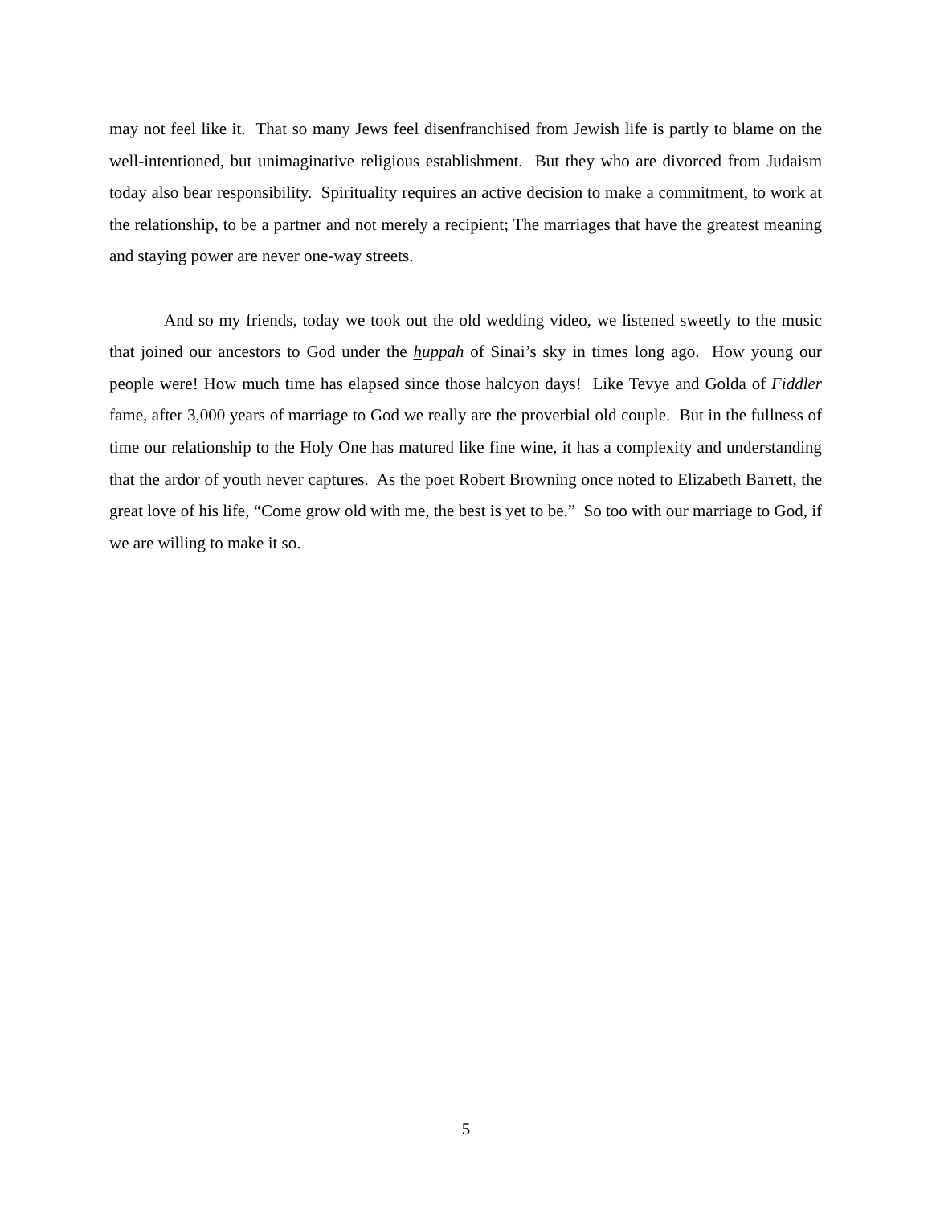may not feel like it. That so many Jews feel disenfranchised from Jewish life is partly to blame on the well-intentioned, but unimaginative religious establishment. But they who are divorced from Judaism today also bear responsibility. Spirituality requires an active decision to make a commitment, to work at the relationship, to be a partner and not merely a recipient; The marriages that have the greatest meaning and staying power are never one-way streets.
And so my friends, today we took out the old wedding video, we listened sweetly to the music that joined our ancestors to God under the huppah of Sinai’s sky in times long ago. How young our people were! How much time has elapsed since those halcyon days! Like Tevye and Golda of Fiddler fame, after 3,000 years of marriage to God we really are the proverbial old couple. But in the fullness of time our relationship to the Holy One has matured like fine wine, it has a complexity and understanding that the ardor of youth never captures. As the poet Robert Browning once noted to Elizabeth Barrett, the great love of his life, “Come grow old with me, the best is yet to be.” So too with our marriage to God, if we are willing to make it so.
5